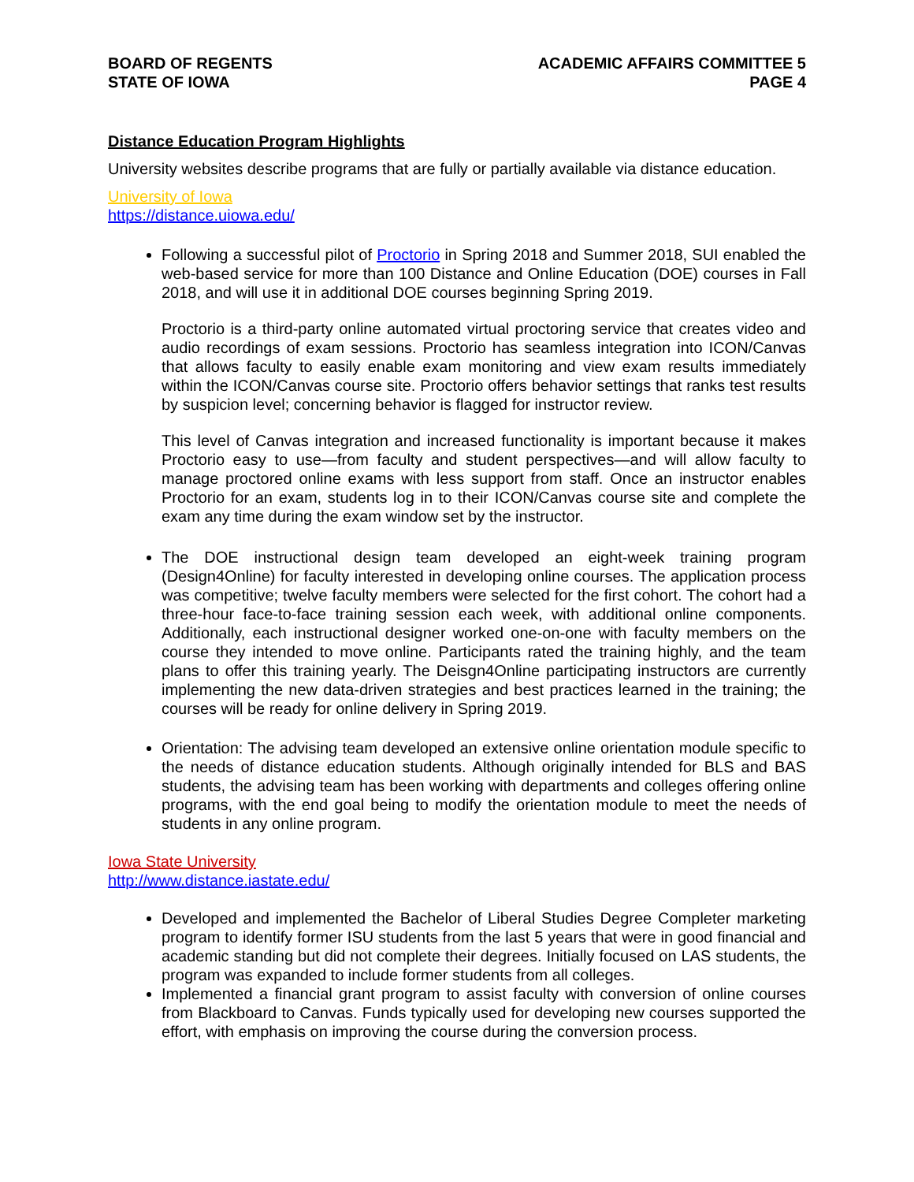BOARD OF REGENTS
STATE OF IOWA
ACADEMIC AFFAIRS COMMITTEE 5
PAGE 4
Distance Education Program Highlights
University websites describe programs that are fully or partially available via distance education.
University of Iowa
https://distance.uiowa.edu/
Following a successful pilot of Proctorio in Spring 2018 and Summer 2018, SUI enabled the web-based service for more than 100 Distance and Online Education (DOE) courses in Fall 2018, and will use it in additional DOE courses beginning Spring 2019.
Proctorio is a third-party online automated virtual proctoring service that creates video and audio recordings of exam sessions. Proctorio has seamless integration into ICON/Canvas that allows faculty to easily enable exam monitoring and view exam results immediately within the ICON/Canvas course site. Proctorio offers behavior settings that ranks test results by suspicion level; concerning behavior is flagged for instructor review.
This level of Canvas integration and increased functionality is important because it makes Proctorio easy to use—from faculty and student perspectives—and will allow faculty to manage proctored online exams with less support from staff. Once an instructor enables Proctorio for an exam, students log in to their ICON/Canvas course site and complete the exam any time during the exam window set by the instructor.
The DOE instructional design team developed an eight-week training program (Design4Online) for faculty interested in developing online courses. The application process was competitive; twelve faculty members were selected for the first cohort. The cohort had a three-hour face-to-face training session each week, with additional online components. Additionally, each instructional designer worked one-on-one with faculty members on the course they intended to move online. Participants rated the training highly, and the team plans to offer this training yearly. The Deisgn4Online participating instructors are currently implementing the new data-driven strategies and best practices learned in the training; the courses will be ready for online delivery in Spring 2019.
Orientation: The advising team developed an extensive online orientation module specific to the needs of distance education students. Although originally intended for BLS and BAS students, the advising team has been working with departments and colleges offering online programs, with the end goal being to modify the orientation module to meet the needs of students in any online program.
Iowa State University
http://www.distance.iastate.edu/
Developed and implemented the Bachelor of Liberal Studies Degree Completer marketing program to identify former ISU students from the last 5 years that were in good financial and academic standing but did not complete their degrees. Initially focused on LAS students, the program was expanded to include former students from all colleges.
Implemented a financial grant program to assist faculty with conversion of online courses from Blackboard to Canvas. Funds typically used for developing new courses supported the effort, with emphasis on improving the course during the conversion process.